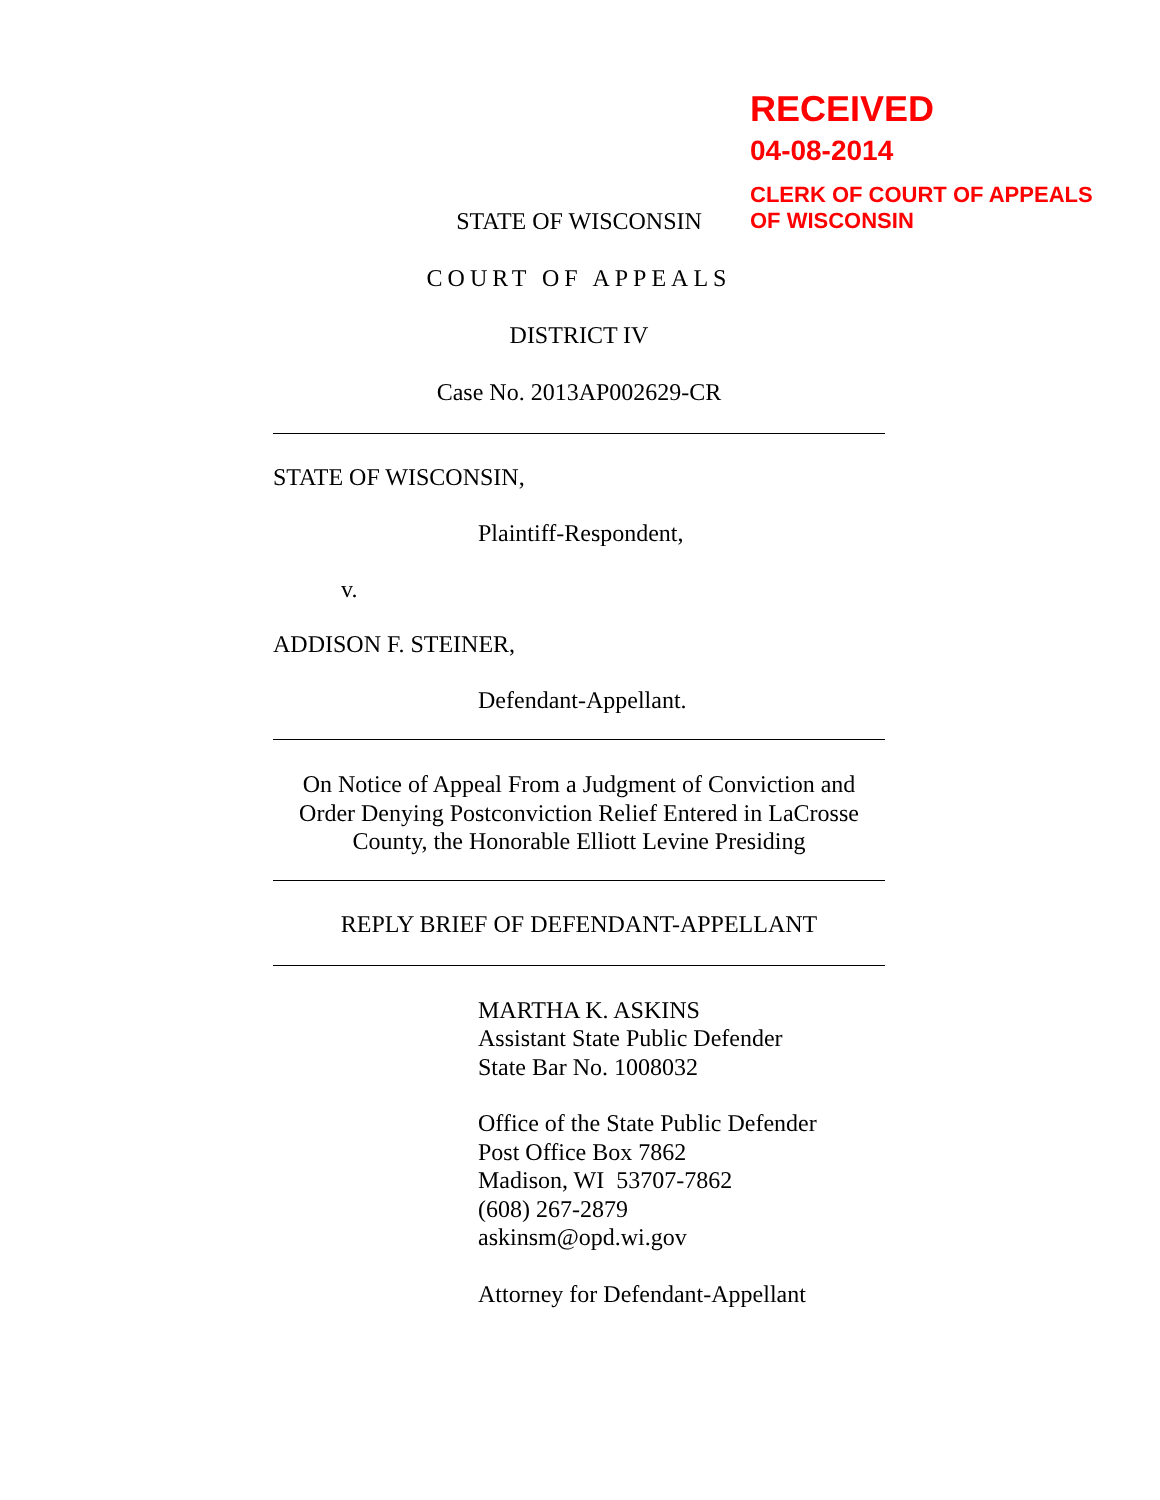RECEIVED
04-08-2014
CLERK OF COURT OF APPEALS
OF WISCONSIN
STATE OF WISCONSIN
COURT OF APPEALS
DISTRICT IV
Case No. 2013AP002629-CR
STATE OF WISCONSIN,
Plaintiff-Respondent,
v.
ADDISON F. STEINER,
Defendant-Appellant.
On Notice of Appeal From a Judgment of Conviction and Order Denying Postconviction Relief Entered in LaCrosse County, the Honorable Elliott Levine Presiding
REPLY BRIEF OF DEFENDANT-APPELLANT
MARTHA K. ASKINS
Assistant State Public Defender
State Bar No. 1008032
Office of the State Public Defender
Post Office Box 7862
Madison, WI 53707-7862
(608) 267-2879
askinsm@opd.wi.gov
Attorney for Defendant-Appellant